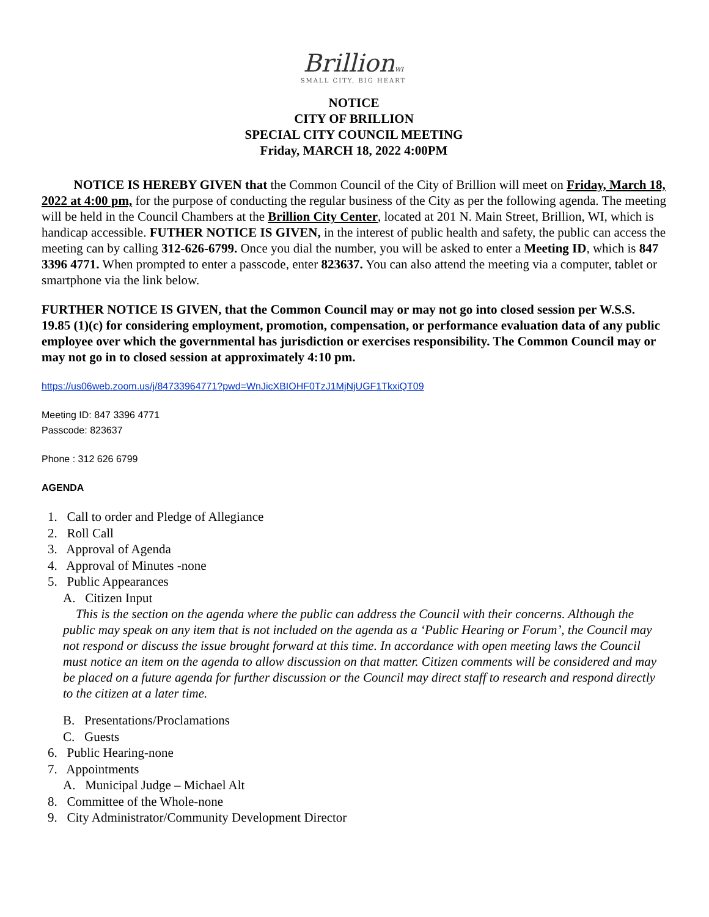BrillionWI
SMALL CITY, BIG HEART
NOTICE
CITY OF BRILLION
SPECIAL CITY COUNCIL MEETING
Friday, MARCH 18, 2022 4:00PM
NOTICE IS HEREBY GIVEN that the Common Council of the City of Brillion will meet on Friday, March 18, 2022 at 4:00 pm, for the purpose of conducting the regular business of the City as per the following agenda. The meeting will be held in the Council Chambers at the Brillion City Center, located at 201 N. Main Street, Brillion, WI, which is handicap accessible. FUTHER NOTICE IS GIVEN, in the interest of public health and safety, the public can access the meeting can by calling 312-626-6799. Once you dial the number, you will be asked to enter a Meeting ID, which is 847 3396 4771. When prompted to enter a passcode, enter 823637. You can also attend the meeting via a computer, tablet or smartphone via the link below.
FURTHER NOTICE IS GIVEN, that the Common Council may or may not go into closed session per W.S.S. 19.85 (1)(c) for considering employment, promotion, compensation, or performance evaluation data of any public employee over which the governmental has jurisdiction or exercises responsibility. The Common Council may or may not go in to closed session at approximately 4:10 pm.
https://us06web.zoom.us/j/84733964771?pwd=WnJicXBIOHF0TzJ1MjNjUGF1TkxiQT09
Meeting ID: 847 3396 4771
Passcode: 823637
Phone : 312 626 6799
AGENDA
1. Call to order and Pledge of Allegiance
2. Roll Call
3. Approval of Agenda
4. Approval of Minutes -none
5. Public Appearances
A. Citizen Input
This is the section on the agenda where the public can address the Council with their concerns. Although the public may speak on any item that is not included on the agenda as a ‘Public Hearing or Forum’, the Council may not respond or discuss the issue brought forward at this time. In accordance with open meeting laws the Council must notice an item on the agenda to allow discussion on that matter. Citizen comments will be considered and may be placed on a future agenda for further discussion or the Council may direct staff to research and respond directly to the citizen at a later time.
B. Presentations/Proclamations
C. Guests
6. Public Hearing-none
7. Appointments
A. Municipal Judge – Michael Alt
8. Committee of the Whole-none
9. City Administrator/Community Development Director